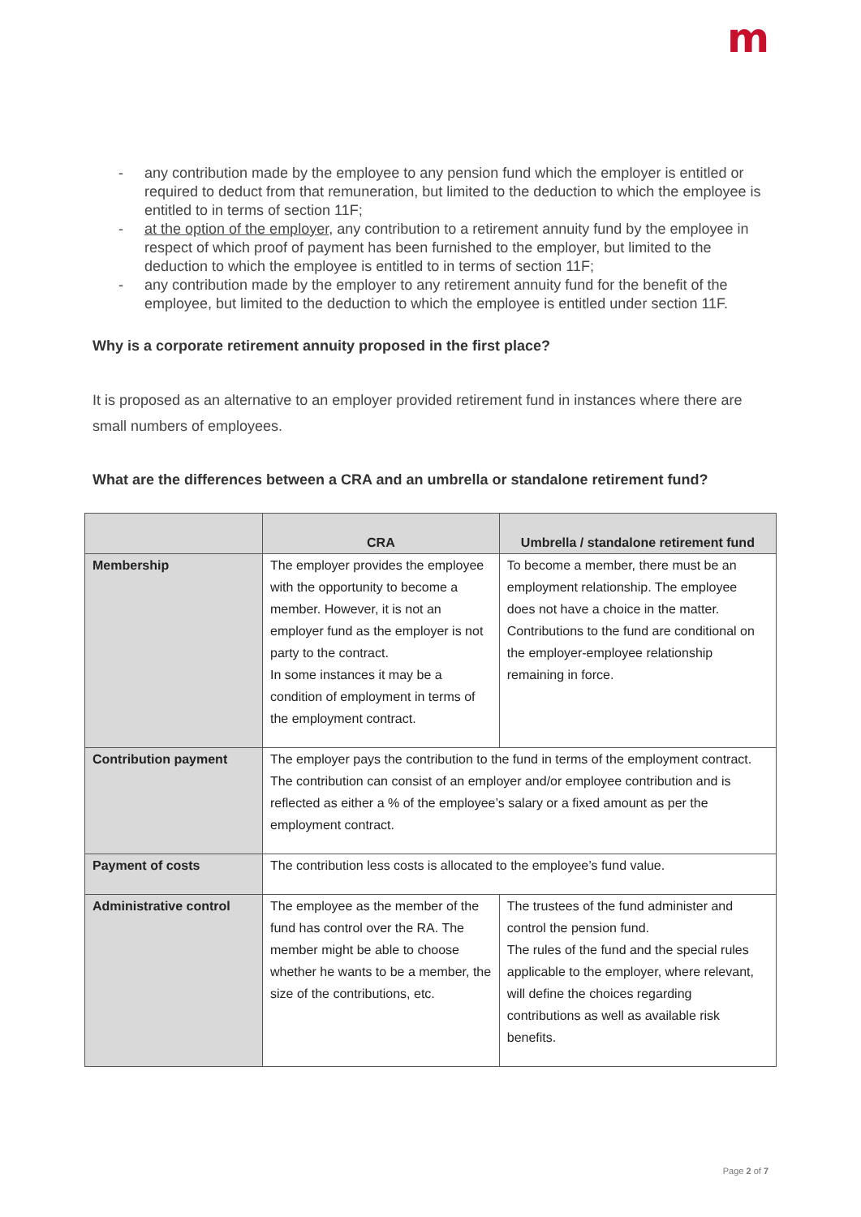m
- any contribution made by the employee to any pension fund which the employer is entitled or required to deduct from that remuneration, but limited to the deduction to which the employee is entitled to in terms of section 11F;
- at the option of the employer, any contribution to a retirement annuity fund by the employee in respect of which proof of payment has been furnished to the employer, but limited to the deduction to which the employee is entitled to in terms of section 11F;
- any contribution made by the employer to any retirement annuity fund for the benefit of the employee, but limited to the deduction to which the employee is entitled under section 11F.
Why is a corporate retirement annuity proposed in the first place?
It is proposed as an alternative to an employer provided retirement fund in instances where there are small numbers of employees.
What are the differences between a CRA and an umbrella or standalone retirement fund?
| | CRA | Umbrella / standalone retirement fund |
| --- | --- | --- |
| Membership | The employer provides the employee with the opportunity to become a member. However, it is not an employer fund as the employer is not party to the contract. In some instances it may be a condition of employment in terms of the employment contract. | To become a member, there must be an employment relationship. The employee does not have a choice in the matter. Contributions to the fund are conditional on the employer-employee relationship remaining in force. |
| Contribution payment | The employer pays the contribution to the fund in terms of the employment contract. The contribution can consist of an employer and/or employee contribution and is reflected as either a % of the employee’s salary or a fixed amount as per the employment contract. | |
| Payment of costs | The contribution less costs is allocated to the employee’s fund value. | |
| Administrative control | The employee as the member of the fund has control over the RA. The member might be able to choose whether he wants to be a member, the size of the contributions, etc. | The trustees of the fund administer and control the pension fund. The rules of the fund and the special rules applicable to the employer, where relevant, will define the choices regarding contributions as well as available risk benefits. |
Page 2 of 7